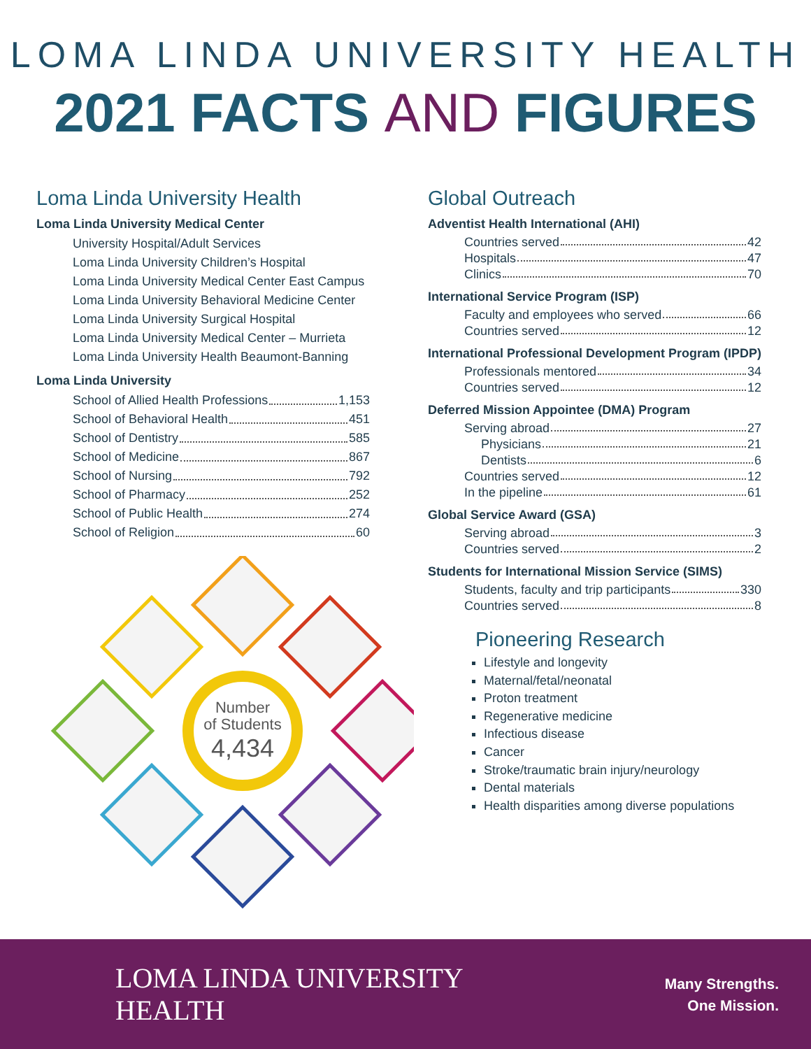LOMA LINDA UNIVERSITY HEALTH
2021 FACTS AND FIGURES
Loma Linda University Health
Loma Linda University Medical Center
University Hospital/Adult Services
Loma Linda University Children’s Hospital
Loma Linda University Medical Center East Campus
Loma Linda University Behavioral Medicine Center
Loma Linda University Surgical Hospital
Loma Linda University Medical Center – Murrieta
Loma Linda University Health Beaumont-Banning
Loma Linda University
School of Allied Health Professions 1,153
School of Behavioral Health 451
School of Dentistry 585
School of Medicine 867
School of Nursing 792
School of Pharmacy 252
School of Public Health 274
School of Religion 60
Number
of Students
4,434
Global Outreach
Adventist Health International (AHI)
Countries served 42
Hospitals 47
Clinics 70
International Service Program (ISP)
Faculty and employees who served 66
Countries served 12
International Professional Development Program (IPDP)
Professionals mentored 34
Countries served 12
Deferred Mission Appointee (DMA) Program
Serving abroad 27
Physicians 21
Dentists 6
Countries served 12
In the pipeline 61
Global Service Award (GSA)
Serving abroad 3
Countries served 2
Students for International Mission Service (SIMS)
Students, faculty and trip participants 330
Countries served 8
Pioneering Research
Lifestyle and longevity
Maternal/fetal/neonatal
Proton treatment
Regenerative medicine
Infectious disease
Cancer
Stroke/traumatic brain injury/neurology
Dental materials
Health disparities among diverse populations
LOMA LINDA UNIVERSITY
HEALTH
Many Strengths.
One Mission.